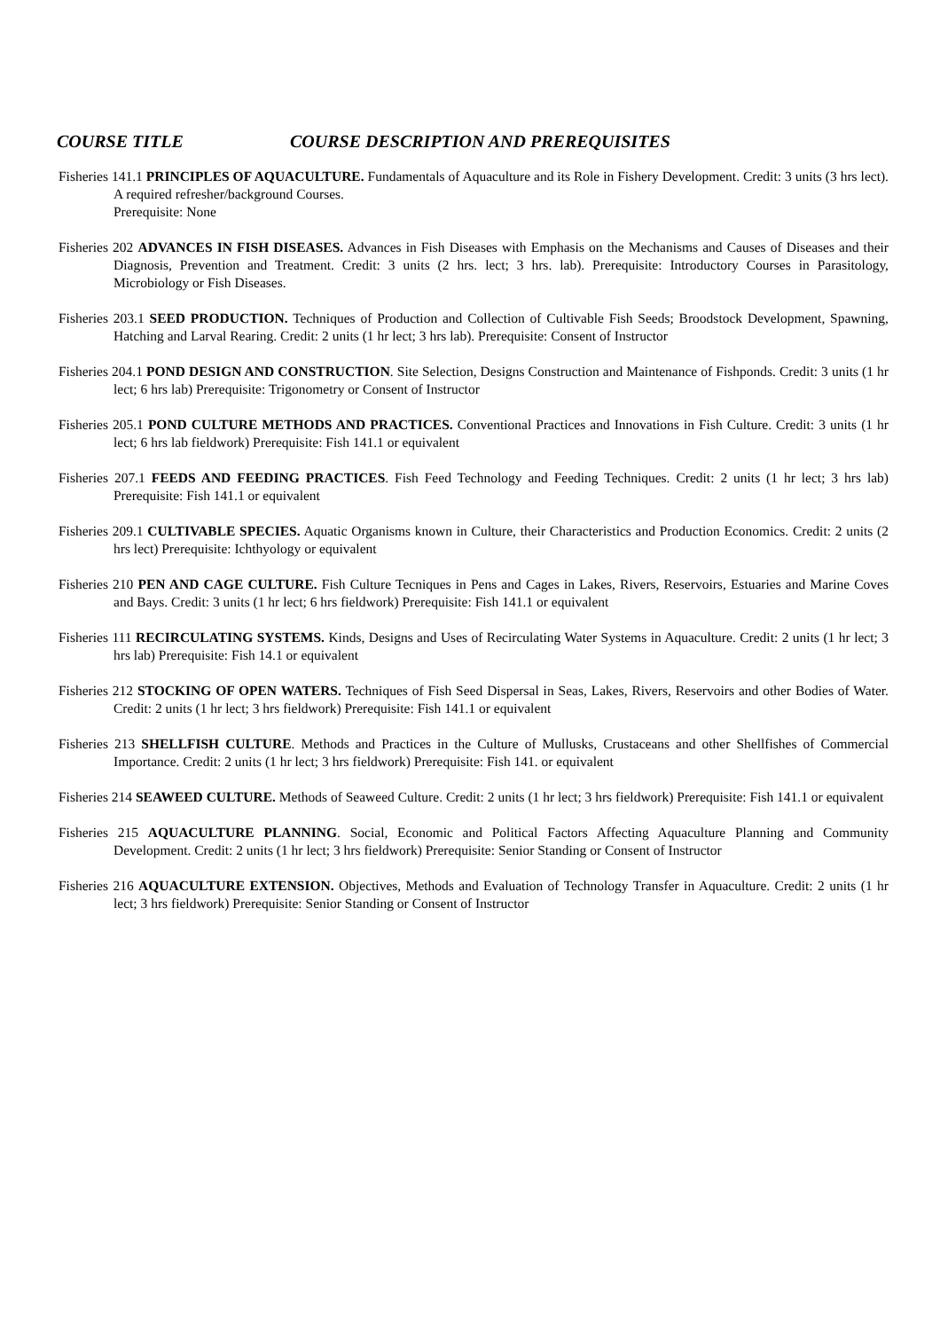COURSE TITLE COURSE DESCRIPTION AND PREREQUISITES
Fisheries 141.1 PRINCIPLES OF AQUACULTURE. Fundamentals of Aquaculture and its Role in Fishery Development. Credit: 3 units (3 hrs lect). A required refresher/background Courses.
Prerequisite: None
Fisheries 202 ADVANCES IN FISH DISEASES. Advances in Fish Diseases with Emphasis on the Mechanisms and Causes of Diseases and their Diagnosis, Prevention and Treatment. Credit: 3 units (2 hrs. lect; 3 hrs. lab). Prerequisite: Introductory Courses in Parasitology, Microbiology or Fish Diseases.
Fisheries 203.1 SEED PRODUCTION. Techniques of Production and Collection of Cultivable Fish Seeds; Broodstock Development, Spawning, Hatching and Larval Rearing. Credit: 2 units (1 hr lect; 3 hrs lab). Prerequisite: Consent of Instructor
Fisheries 204.1 POND DESIGN AND CONSTRUCTION. Site Selection, Designs Construction and Maintenance of Fishponds. Credit: 3 units (1 hr lect; 6 hrs lab) Prerequisite: Trigonometry or Consent of Instructor
Fisheries 205.1 POND CULTURE METHODS AND PRACTICES. Conventional Practices and Innovations in Fish Culture. Credit: 3 units (1 hr lect; 6 hrs lab fieldwork) Prerequisite: Fish 141.1 or equivalent
Fisheries 207.1 FEEDS AND FEEDING PRACTICES. Fish Feed Technology and Feeding Techniques. Credit: 2 units (1 hr lect; 3 hrs lab) Prerequisite: Fish 141.1 or equivalent
Fisheries 209.1 CULTIVABLE SPECIES. Aquatic Organisms known in Culture, their Characteristics and Production Economics. Credit: 2 units (2 hrs lect) Prerequisite: Ichthyology or equivalent
Fisheries 210 PEN AND CAGE CULTURE. Fish Culture Tecniques in Pens and Cages in Lakes, Rivers, Reservoirs, Estuaries and Marine Coves and Bays. Credit: 3 units (1 hr lect; 6 hrs fieldwork) Prerequisite: Fish 141.1 or equivalent
Fisheries 111 RECIRCULATING SYSTEMS. Kinds, Designs and Uses of Recirculating Water Systems in Aquaculture. Credit: 2 units (1 hr lect; 3 hrs lab) Prerequisite: Fish 14.1 or equivalent
Fisheries 212 STOCKING OF OPEN WATERS. Techniques of Fish Seed Dispersal in Seas, Lakes, Rivers, Reservoirs and other Bodies of Water. Credit: 2 units (1 hr lect; 3 hrs fieldwork) Prerequisite: Fish 141.1 or equivalent
Fisheries 213 SHELLFISH CULTURE. Methods and Practices in the Culture of Mullusks, Crustaceans and other Shellfishes of Commercial Importance. Credit: 2 units (1 hr lect; 3 hrs fieldwork) Prerequisite: Fish 141. or equivalent
Fisheries 214 SEAWEED CULTURE. Methods of Seaweed Culture. Credit: 2 units (1 hr lect; 3 hrs fieldwork) Prerequisite: Fish 141.1 or equivalent
Fisheries 215 AQUACULTURE PLANNING. Social, Economic and Political Factors Affecting Aquaculture Planning and Community Development. Credit: 2 units (1 hr lect; 3 hrs fieldwork) Prerequisite: Senior Standing or Consent of Instructor
Fisheries 216 AQUACULTURE EXTENSION. Objectives, Methods and Evaluation of Technology Transfer in Aquaculture. Credit: 2 units (1 hr lect; 3 hrs fieldwork) Prerequisite: Senior Standing or Consent of Instructor